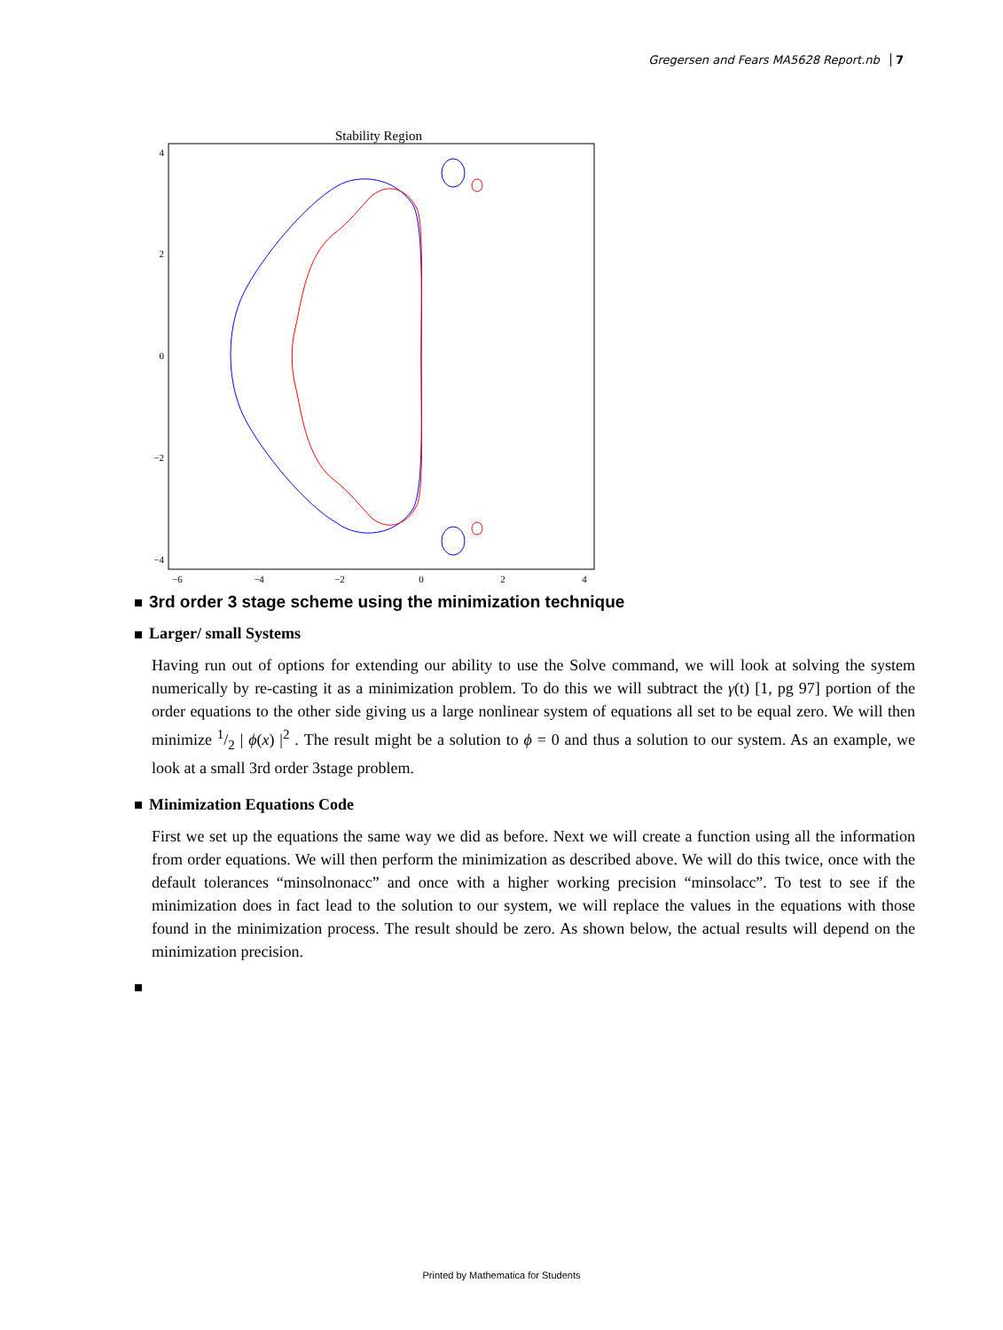Gregersen and Fears MA5628 Report.nb 7
Stability Region
4
2
0
−2
−4
−6
−4
−2
0
2
4
3rd order 3 stage scheme using the minimization technique
Larger/ small Systems
Having run out of options for extending our ability to use the Solve command, we will look at solving the system numerically by re-casting it as a minimization problem. To do this we will subtract the γ(t) [1, pg 97] portion of the order equations to the other side giving us a large nonlinear system of equations all set to be equal zero. We will then minimize 1/2 | ϕ(x) |<sup>2</sup> . The result might be a solution to ϕ = 0 and thus a solution to our system. As an example, we look at a small 3rd order 3stage problem.
Minimization Equations Code
First we set up the equations the same way we did as before. Next we will create a function using all the information from order equations. We will then perform the minimization as described above. We will do this twice, once with the default tolerances “minsolnonacc” and once with a higher working precision “minsolacc”. To test to see if the minimization does in fact lead to the solution to our system, we will replace the values in the equations with those found in the minimization process. The result should be zero. As shown below, the actual results will depend on the minimization precision.
Printed by Mathematica for Students